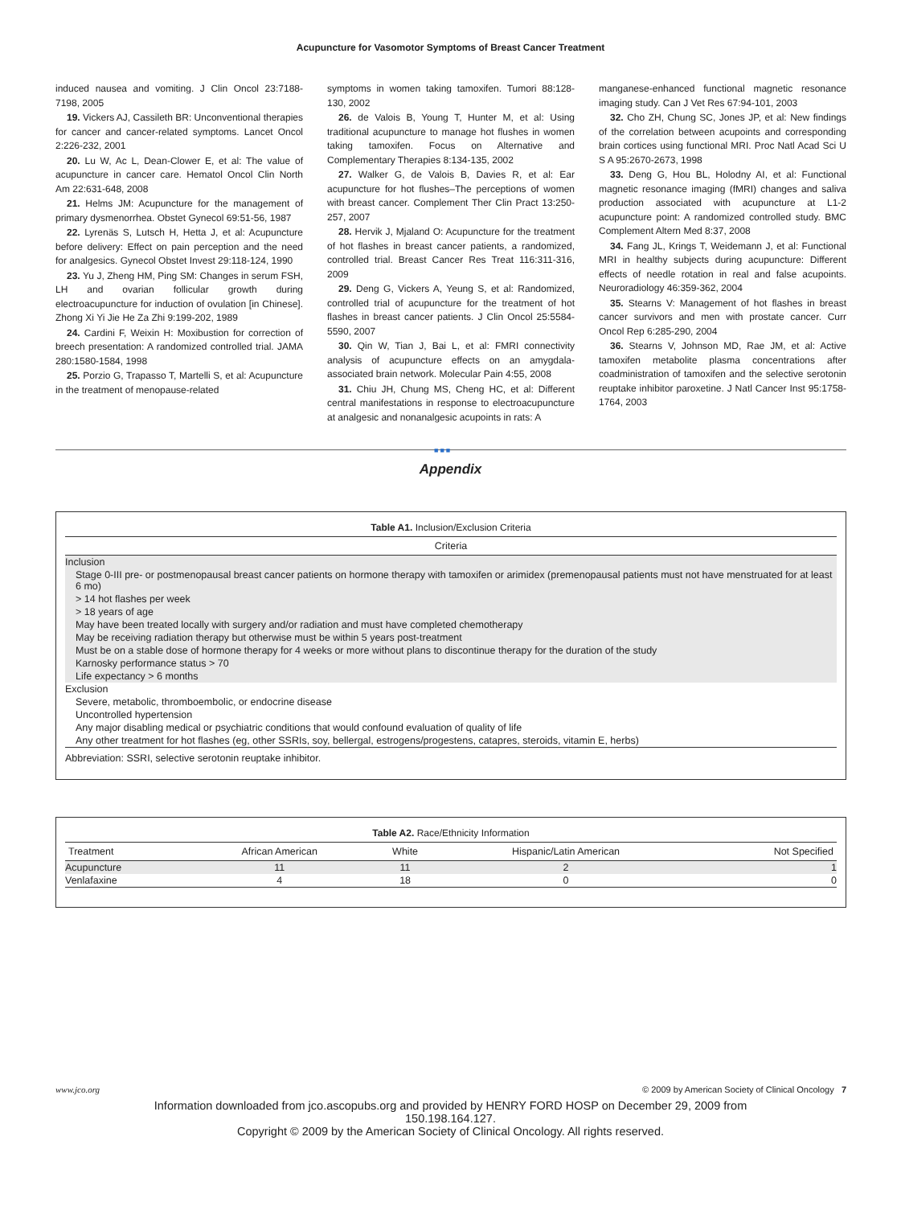Acupuncture for Vasomotor Symptoms of Breast Cancer Treatment
induced nausea and vomiting. J Clin Oncol 23:7188-7198, 2005
19. Vickers AJ, Cassileth BR: Unconventional therapies for cancer and cancer-related symptoms. Lancet Oncol 2:226-232, 2001
20. Lu W, Ac L, Dean-Clower E, et al: The value of acupuncture in cancer care. Hematol Oncol Clin North Am 22:631-648, 2008
21. Helms JM: Acupuncture for the management of primary dysmenorrhea. Obstet Gynecol 69:51-56, 1987
22. Lyrenäs S, Lutsch H, Hetta J, et al: Acupuncture before delivery: Effect on pain perception and the need for analgesics. Gynecol Obstet Invest 29:118-124, 1990
23. Yu J, Zheng HM, Ping SM: Changes in serum FSH, LH and ovarian follicular growth during electroacupuncture for induction of ovulation [in Chinese]. Zhong Xi Yi Jie He Za Zhi 9:199-202, 1989
24. Cardini F, Weixin H: Moxibustion for correction of breech presentation: A randomized controlled trial. JAMA 280:1580-1584, 1998
25. Porzio G, Trapasso T, Martelli S, et al: Acupuncture in the treatment of menopause-related
symptoms in women taking tamoxifen. Tumori 88:128-130, 2002
26. de Valois B, Young T, Hunter M, et al: Using traditional acupuncture to manage hot flushes in women taking tamoxifen. Focus on Alternative and Complementary Therapies 8:134-135, 2002
27. Walker G, de Valois B, Davies R, et al: Ear acupuncture for hot flushes–The perceptions of women with breast cancer. Complement Ther Clin Pract 13:250-257, 2007
28. Hervik J, Mjaland O: Acupuncture for the treatment of hot flashes in breast cancer patients, a randomized, controlled trial. Breast Cancer Res Treat 116:311-316, 2009
29. Deng G, Vickers A, Yeung S, et al: Randomized, controlled trial of acupuncture for the treatment of hot flashes in breast cancer patients. J Clin Oncol 25:5584-5590, 2007
30. Qin W, Tian J, Bai L, et al: FMRI connectivity analysis of acupuncture effects on an amygdala-associated brain network. Molecular Pain 4:55, 2008
31. Chiu JH, Chung MS, Cheng HC, et al: Different central manifestations in response to electroacupuncture at analgesic and nonanalgesic acupoints in rats: A
manganese-enhanced functional magnetic resonance imaging study. Can J Vet Res 67:94-101, 2003
32. Cho ZH, Chung SC, Jones JP, et al: New findings of the correlation between acupoints and corresponding brain cortices using functional MRI. Proc Natl Acad Sci U S A 95:2670-2673, 1998
33. Deng G, Hou BL, Holodny AI, et al: Functional magnetic resonance imaging (fMRI) changes and saliva production associated with acupuncture at L1-2 acupuncture point: A randomized controlled study. BMC Complement Altern Med 8:37, 2008
34. Fang JL, Krings T, Weidemann J, et al: Functional MRI in healthy subjects during acupuncture: Different effects of needle rotation in real and false acupoints. Neuroradiology 46:359-362, 2004
35. Stearns V: Management of hot flashes in breast cancer survivors and men with prostate cancer. Curr Oncol Rep 6:285-290, 2004
36. Stearns V, Johnson MD, Rae JM, et al: Active tamoxifen metabolite plasma concentrations after coadministration of tamoxifen and the selective serotonin reuptake inhibitor paroxetine. J Natl Cancer Inst 95:1758-1764, 2003
■■■
Appendix
Table A1. Inclusion/Exclusion Criteria
| Criteria |
| --- |
| Inclusion |
| Stage 0-III pre- or postmenopausal breast cancer patients on hormone therapy with tamoxifen or arimidex (premenopausal patients must not have menstruated for at least 6 mo) |
| > 14 hot flashes per week |
| > 18 years of age |
| May have been treated locally with surgery and/or radiation and must have completed chemotherapy |
| May be receiving radiation therapy but otherwise must be within 5 years post-treatment |
| Must be on a stable dose of hormone therapy for 4 weeks or more without plans to discontinue therapy for the duration of the study |
| Karnosky performance status > 70 |
| Life expectancy > 6 months |
| Exclusion |
| Severe, metabolic, thromboembolic, or endocrine disease |
| Uncontrolled hypertension |
| Any major disabling medical or psychiatric conditions that would confound evaluation of quality of life |
| Any other treatment for hot flashes (eg, other SSRIs, soy, bellergal, estrogens/progestens, catapres, steroids, vitamin E, herbs) |
| Abbreviation: SSRI, selective serotonin reuptake inhibitor. |
Table A2. Race/Ethnicity Information
| Treatment | African American | White | Hispanic/Latin American | Not Specified |
| --- | --- | --- | --- | --- |
| Acupuncture | 11 | 11 | 2 | 1 |
| Venlafaxine | 4 | 18 | 0 | 0 |
www.jco.org © 2009 by American Society of Clinical Oncology 7
Information downloaded from jco.ascopubs.org and provided by HENRY FORD HOSP on December 29, 2009 from
150.198.164.127.
Copyright © 2009 by the American Society of Clinical Oncology. All rights reserved.